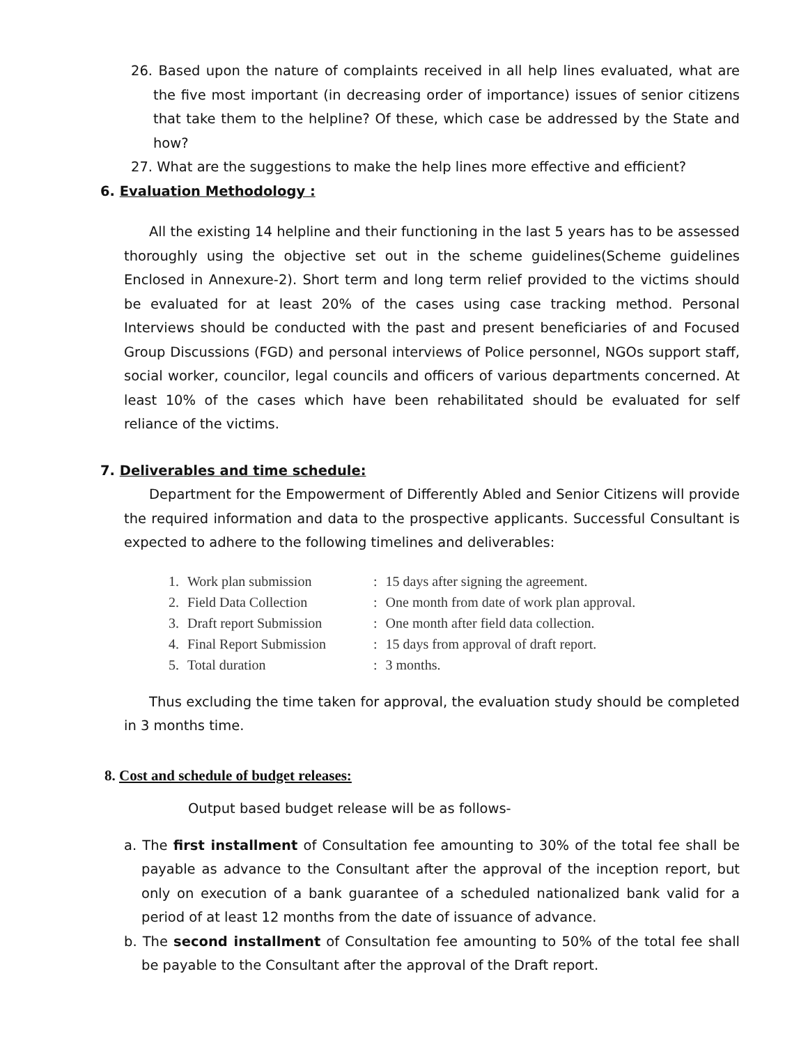26. Based upon the nature of complaints received in all help lines evaluated, what are the five most important (in decreasing order of importance) issues of senior citizens that take them to the helpline? Of these, which case be addressed by the State and how?
27. What are the suggestions to make the help lines more effective and efficient?
6. Evaluation Methodology :
All the existing 14 helpline and their functioning in the last 5 years has to be assessed thoroughly using the objective set out in the scheme guidelines(Scheme guidelines Enclosed in Annexure-2). Short term and long term relief provided to the victims should be evaluated for at least 20% of the cases using case tracking method. Personal Interviews should be conducted with the past and present beneficiaries of and Focused Group Discussions (FGD) and personal interviews of Police personnel, NGOs support staff, social worker, councilor, legal councils and officers of various departments concerned. At least 10% of the cases which have been rehabilitated should be evaluated for self reliance of the victims.
7. Deliverables and time schedule:
Department for the Empowerment of Differently Abled and Senior Citizens will provide the required information and data to the prospective applicants. Successful Consultant is expected to adhere to the following timelines and deliverables:
| 1. | Work plan submission | : | 15 days after signing the agreement. |
| 2. | Field Data Collection | : | One month from date of work plan approval. |
| 3. | Draft report Submission | : | One month after field data collection. |
| 4. | Final Report Submission | : | 15 days from approval of draft report. |
| 5. | Total duration | : | 3 months. |
Thus excluding the time taken for approval, the evaluation study should be completed in 3 months time.
8. Cost and schedule of budget releases:
Output based budget release will be as follows-
a. The first installment of Consultation fee amounting to 30% of the total fee shall be payable as advance to the Consultant after the approval of the inception report, but only on execution of a bank guarantee of a scheduled nationalized bank valid for a period of at least 12 months from the date of issuance of advance.
b. The second installment of Consultation fee amounting to 50% of the total fee shall be payable to the Consultant after the approval of the Draft report.